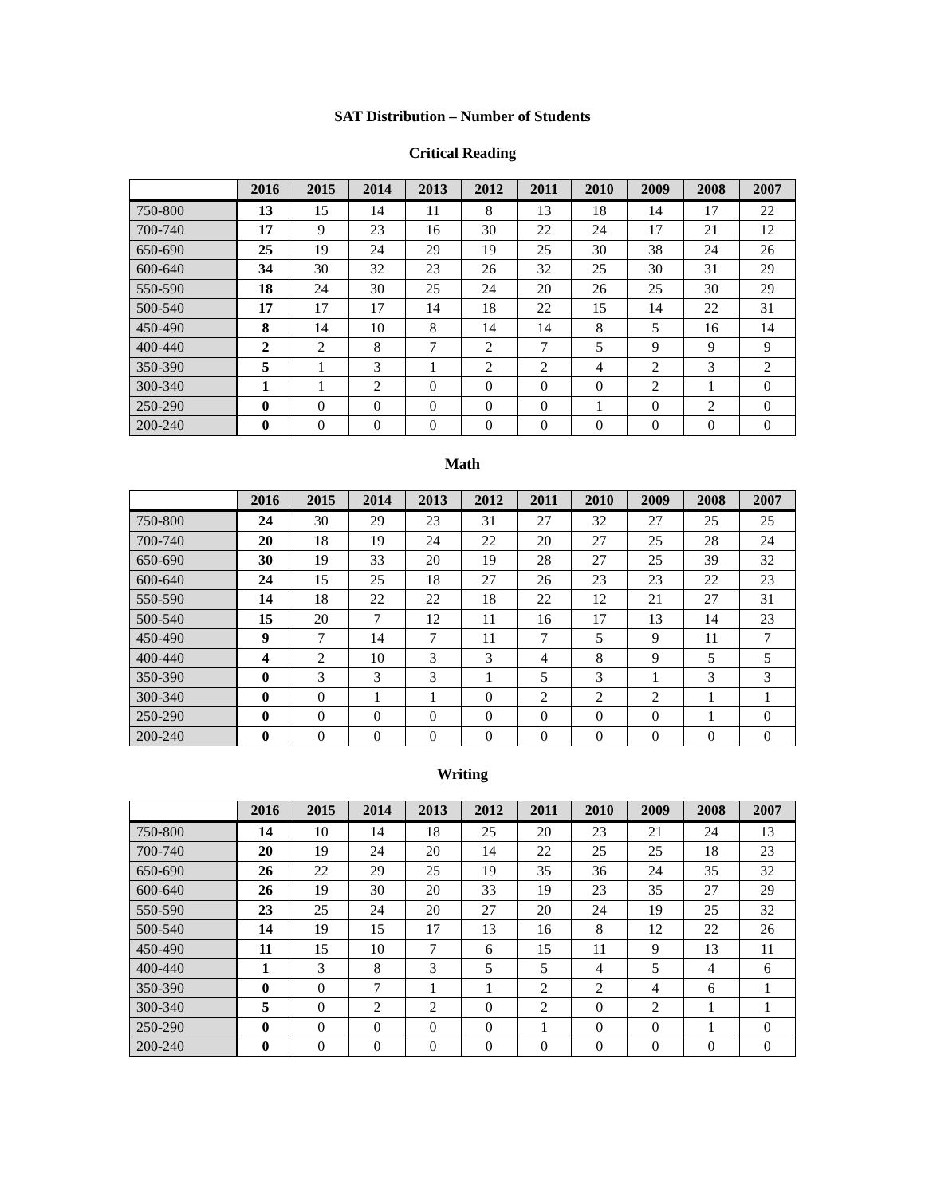SAT Distribution – Number of Students
Critical Reading
| | 2016 | 2015 | 2014 | 2013 | 2012 | 2011 | 2010 | 2009 | 2008 | 2007 |
| --- | --- | --- | --- | --- | --- | --- | --- | --- | --- | --- |
| 750-800 | 13 | 15 | 14 | 11 | 8 | 13 | 18 | 14 | 17 | 22 |
| 700-740 | 17 | 9 | 23 | 16 | 30 | 22 | 24 | 17 | 21 | 12 |
| 650-690 | 25 | 19 | 24 | 29 | 19 | 25 | 30 | 38 | 24 | 26 |
| 600-640 | 34 | 30 | 32 | 23 | 26 | 32 | 25 | 30 | 31 | 29 |
| 550-590 | 18 | 24 | 30 | 25 | 24 | 20 | 26 | 25 | 30 | 29 |
| 500-540 | 17 | 17 | 17 | 14 | 18 | 22 | 15 | 14 | 22 | 31 |
| 450-490 | 8 | 14 | 10 | 8 | 14 | 14 | 8 | 5 | 16 | 14 |
| 400-440 | 2 | 2 | 8 | 7 | 2 | 7 | 5 | 9 | 9 | 9 |
| 350-390 | 5 | 1 | 3 | 1 | 2 | 2 | 4 | 2 | 3 | 2 |
| 300-340 | 1 | 1 | 2 | 0 | 0 | 0 | 0 | 2 | 1 | 0 |
| 250-290 | 0 | 0 | 0 | 0 | 0 | 0 | 1 | 0 | 2 | 0 |
| 200-240 | 0 | 0 | 0 | 0 | 0 | 0 | 0 | 0 | 0 | 0 |
Math
| | 2016 | 2015 | 2014 | 2013 | 2012 | 2011 | 2010 | 2009 | 2008 | 2007 |
| --- | --- | --- | --- | --- | --- | --- | --- | --- | --- | --- |
| 750-800 | 24 | 30 | 29 | 23 | 31 | 27 | 32 | 27 | 25 | 25 |
| 700-740 | 20 | 18 | 19 | 24 | 22 | 20 | 27 | 25 | 28 | 24 |
| 650-690 | 30 | 19 | 33 | 20 | 19 | 28 | 27 | 25 | 39 | 32 |
| 600-640 | 24 | 15 | 25 | 18 | 27 | 26 | 23 | 23 | 22 | 23 |
| 550-590 | 14 | 18 | 22 | 22 | 18 | 22 | 12 | 21 | 27 | 31 |
| 500-540 | 15 | 20 | 7 | 12 | 11 | 16 | 17 | 13 | 14 | 23 |
| 450-490 | 9 | 7 | 14 | 7 | 11 | 7 | 5 | 9 | 11 | 7 |
| 400-440 | 4 | 2 | 10 | 3 | 3 | 4 | 8 | 9 | 5 | 5 |
| 350-390 | 0 | 3 | 3 | 3 | 1 | 5 | 3 | 1 | 3 | 3 |
| 300-340 | 0 | 0 | 1 | 1 | 0 | 2 | 2 | 2 | 1 | 1 |
| 250-290 | 0 | 0 | 0 | 0 | 0 | 0 | 0 | 0 | 1 | 0 |
| 200-240 | 0 | 0 | 0 | 0 | 0 | 0 | 0 | 0 | 0 | 0 |
Writing
| | 2016 | 2015 | 2014 | 2013 | 2012 | 2011 | 2010 | 2009 | 2008 | 2007 |
| --- | --- | --- | --- | --- | --- | --- | --- | --- | --- | --- |
| 750-800 | 14 | 10 | 14 | 18 | 25 | 20 | 23 | 21 | 24 | 13 |
| 700-740 | 20 | 19 | 24 | 20 | 14 | 22 | 25 | 25 | 18 | 23 |
| 650-690 | 26 | 22 | 29 | 25 | 19 | 35 | 36 | 24 | 35 | 32 |
| 600-640 | 26 | 19 | 30 | 20 | 33 | 19 | 23 | 35 | 27 | 29 |
| 550-590 | 23 | 25 | 24 | 20 | 27 | 20 | 24 | 19 | 25 | 32 |
| 500-540 | 14 | 19 | 15 | 17 | 13 | 16 | 8 | 12 | 22 | 26 |
| 450-490 | 11 | 15 | 10 | 7 | 6 | 15 | 11 | 9 | 13 | 11 |
| 400-440 | 1 | 3 | 8 | 3 | 5 | 5 | 4 | 5 | 4 | 6 |
| 350-390 | 0 | 0 | 7 | 1 | 1 | 2 | 2 | 4 | 6 | 1 |
| 300-340 | 5 | 0 | 2 | 2 | 0 | 2 | 0 | 2 | 1 | 1 |
| 250-290 | 0 | 0 | 0 | 0 | 0 | 1 | 0 | 0 | 1 | 0 |
| 200-240 | 0 | 0 | 0 | 0 | 0 | 0 | 0 | 0 | 0 | 0 |